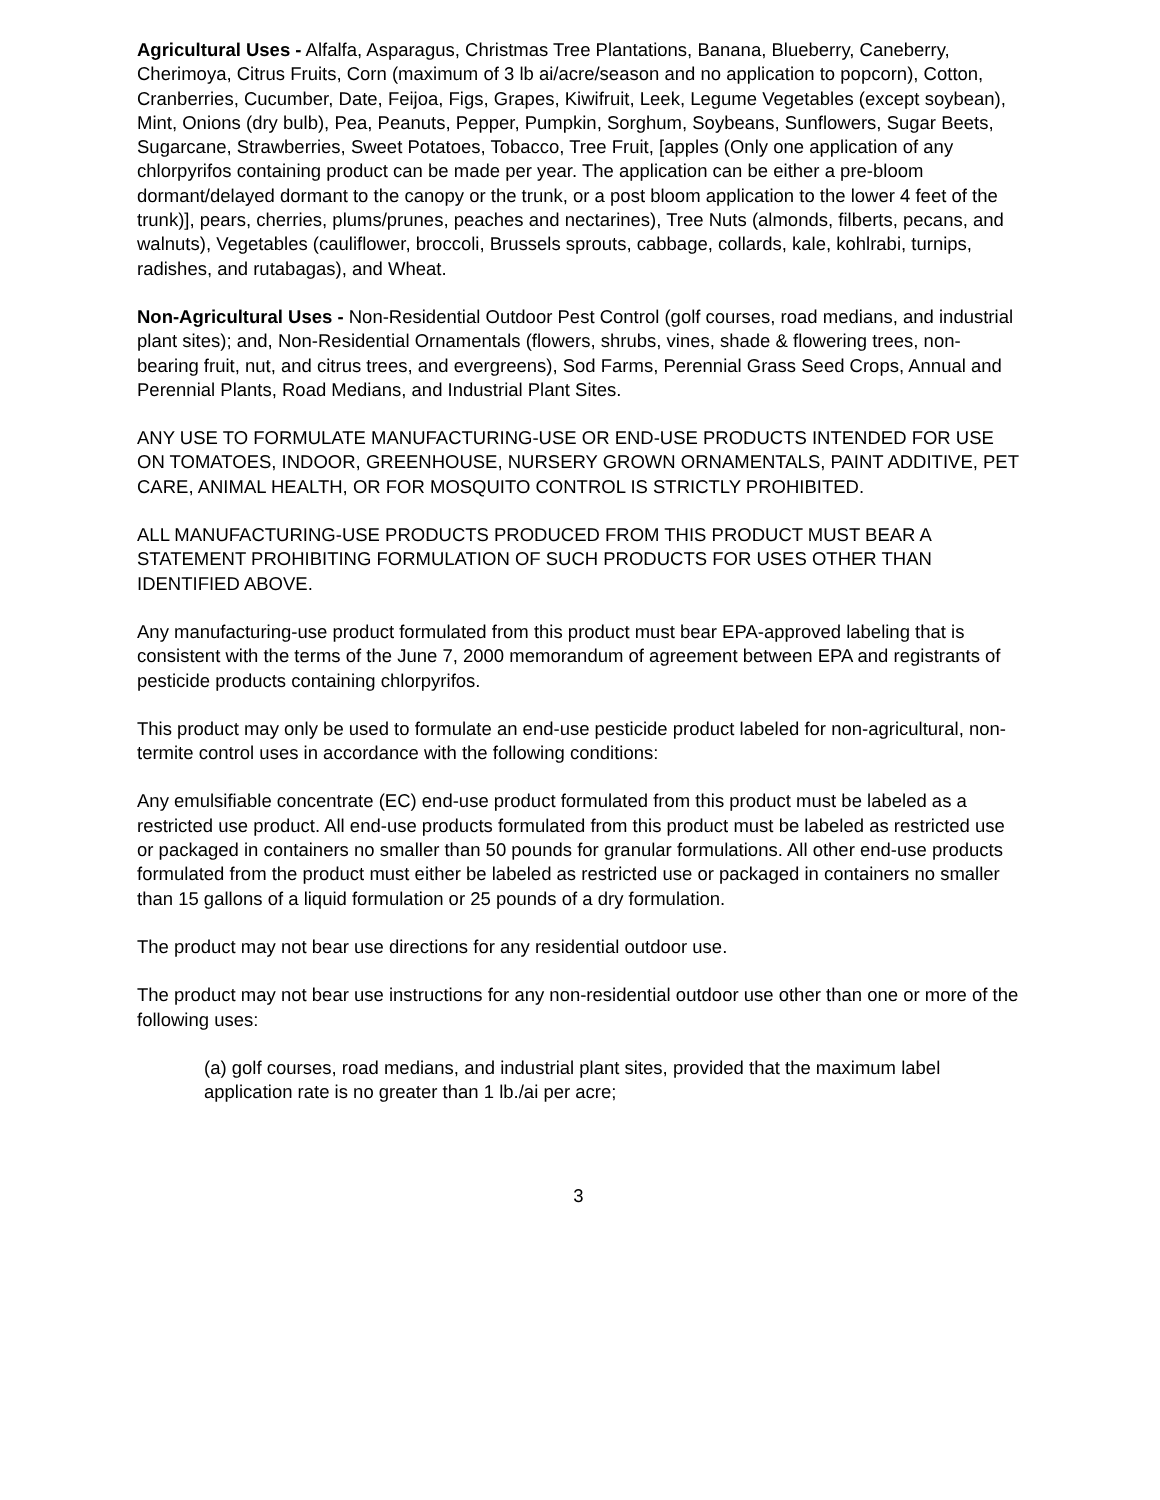Agricultural Uses - Alfalfa, Asparagus, Christmas Tree Plantations, Banana, Blueberry, Caneberry, Cherimoya, Citrus Fruits, Corn (maximum of 3 lb ai/acre/season and no application to popcorn), Cotton, Cranberries, Cucumber, Date, Feijoa, Figs, Grapes, Kiwifruit, Leek, Legume Vegetables (except soybean), Mint, Onions (dry bulb), Pea, Peanuts, Pepper, Pumpkin, Sorghum, Soybeans, Sunflowers, Sugar Beets, Sugarcane, Strawberries, Sweet Potatoes, Tobacco, Tree Fruit, [apples (Only one application of any chlorpyrifos containing product can be made per year. The application can be either a pre-bloom dormant/delayed dormant to the canopy or the trunk, or a post bloom application to the lower 4 feet of the trunk)], pears, cherries, plums/prunes, peaches and nectarines), Tree Nuts (almonds, filberts, pecans, and walnuts), Vegetables (cauliflower, broccoli, Brussels sprouts, cabbage, collards, kale, kohlrabi, turnips, radishes, and rutabagas), and Wheat.
Non-Agricultural Uses - Non-Residential Outdoor Pest Control (golf courses, road medians, and industrial plant sites); and, Non-Residential Ornamentals (flowers, shrubs, vines, shade & flowering trees, non-bearing fruit, nut, and citrus trees, and evergreens), Sod Farms, Perennial Grass Seed Crops, Annual and Perennial Plants, Road Medians, and Industrial Plant Sites.
ANY USE TO FORMULATE MANUFACTURING-USE OR END-USE PRODUCTS INTENDED FOR USE ON TOMATOES, INDOOR, GREENHOUSE, NURSERY GROWN ORNAMENTALS, PAINT ADDITIVE, PET CARE, ANIMAL HEALTH, OR FOR MOSQUITO CONTROL IS STRICTLY PROHIBITED.
ALL MANUFACTURING-USE PRODUCTS PRODUCED FROM THIS PRODUCT MUST BEAR A STATEMENT PROHIBITING FORMULATION OF SUCH PRODUCTS FOR USES OTHER THAN IDENTIFIED ABOVE.
Any manufacturing-use product formulated from this product must bear EPA-approved labeling that is consistent with the terms of the June 7, 2000 memorandum of agreement between EPA and registrants of pesticide products containing chlorpyrifos.
This product may only be used to formulate an end-use pesticide product labeled for non-agricultural, non-termite control uses in accordance with the following conditions:
Any emulsifiable concentrate (EC) end-use product formulated from this product must be labeled as a restricted use product. All end-use products formulated from this product must be labeled as restricted use or packaged in containers no smaller than 50 pounds for granular formulations. All other end-use products formulated from the product must either be labeled as restricted use or packaged in containers no smaller than 15 gallons of a liquid formulation or 25 pounds of a dry formulation.
The product may not bear use directions for any residential outdoor use.
The product may not bear use instructions for any non-residential outdoor use other than one or more of the following uses:
(a) golf courses, road medians, and industrial plant sites, provided that the maximum label application rate is no greater than 1 lb./ai per acre;
3